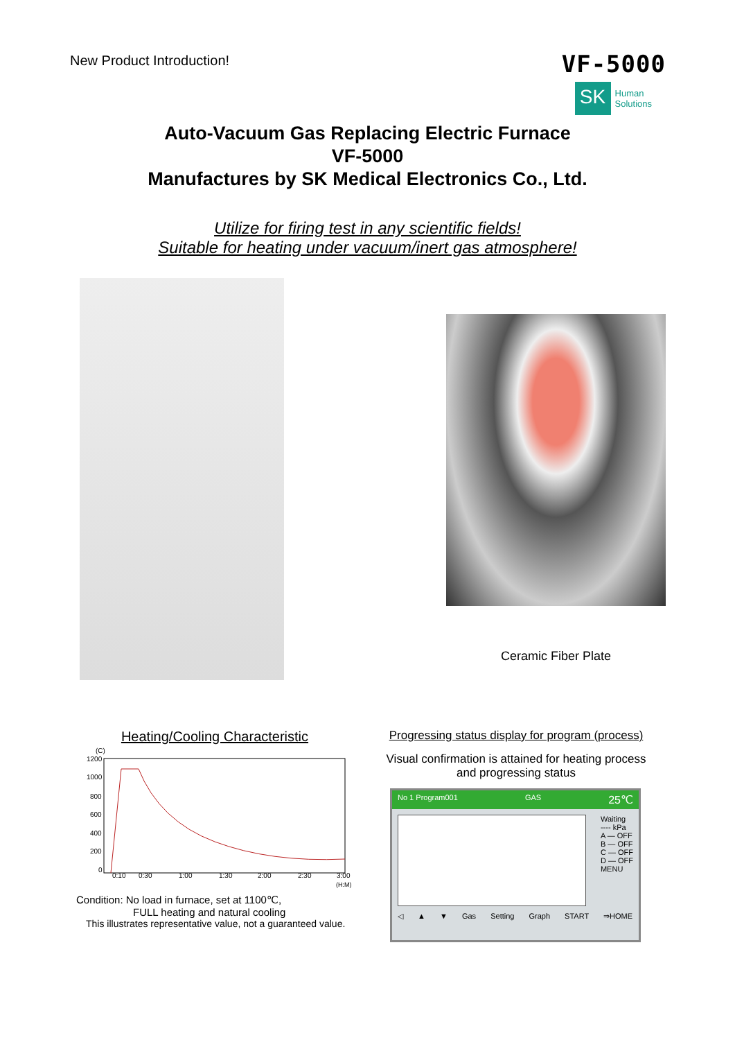New Product Introduction!
VF-5000
SK
Human
Solutions
Auto-Vacuum Gas Replacing Electric Furnace
VF-5000
Manufactures by SK Medical Electronics Co., Ltd.
Utilize for firing test in any scientific fields!
Suitable for heating under vacuum/inert gas atmosphere!
Ceramic Fiber Plate
Heating/Cooling Characteristic
(C)
1200
1000
800
600
400
200
0
0:10
0:30
1:00
1:30
2:00
2:30
3:00
(H:M)
Condition: No load in furnace, set at 1100℃,
FULL heating and natural cooling
This illustrates representative value, not a guaranteed value.
Progressing status display for program (process)
Visual confirmation is attained for heating process
and progressing status
No 1 Program001 GAS 25℃
Waiting
---- kPa
A — OFF
B — OFF
C — OFF
D — OFF
MENU
◁ ▲ ▼ Gas Setting Graph START ⇒HOME